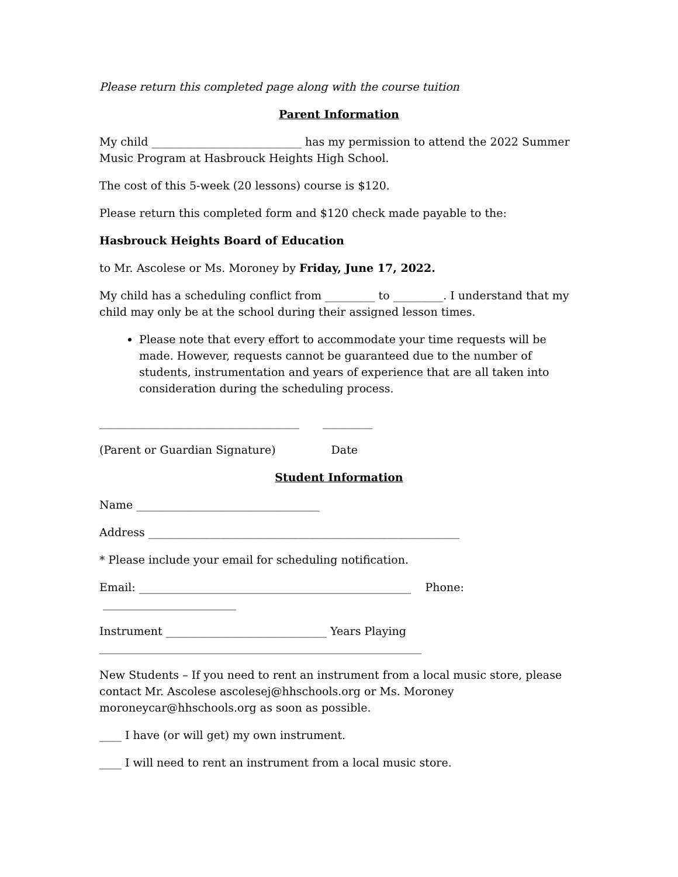Please return this completed page along with the course tuition
Parent Information
My child ___________________________ has my permission to attend the 2022 Summer Music Program at Hasbrouck Heights High School.
The cost of this 5-week (20 lessons) course is $120.
Please return this completed form and $120 check made payable to the:
Hasbrouck Heights Board of Education
to Mr. Ascolese or Ms. Moroney by Friday, June 17, 2022.
My child has a scheduling conflict from _________ to _________. I understand that my child may only be at the school during their assigned lesson times.
Please note that every effort to accommodate your time requests will be made. However, requests cannot be guaranteed due to the number of students, instrumentation and years of experience that are all taken into consideration during the scheduling process.
____________________________________ _________
(Parent or Guardian Signature) Date
Student Information
Name _________________________________
Address ________________________________________________________
* Please include your email for scheduling notification.
Email: _________________________________________________ Phone: ________________________
Instrument _____________________________ Years Playing __________________________________________________________
New Students – If you need to rent an instrument from a local music store, please contact Mr. Ascolese ascolesej@hhschools.org or Ms. Moroney moroneycar@hhschools.org as soon as possible.
____ I have (or will get) my own instrument.
____ I will need to rent an instrument from a local music store.